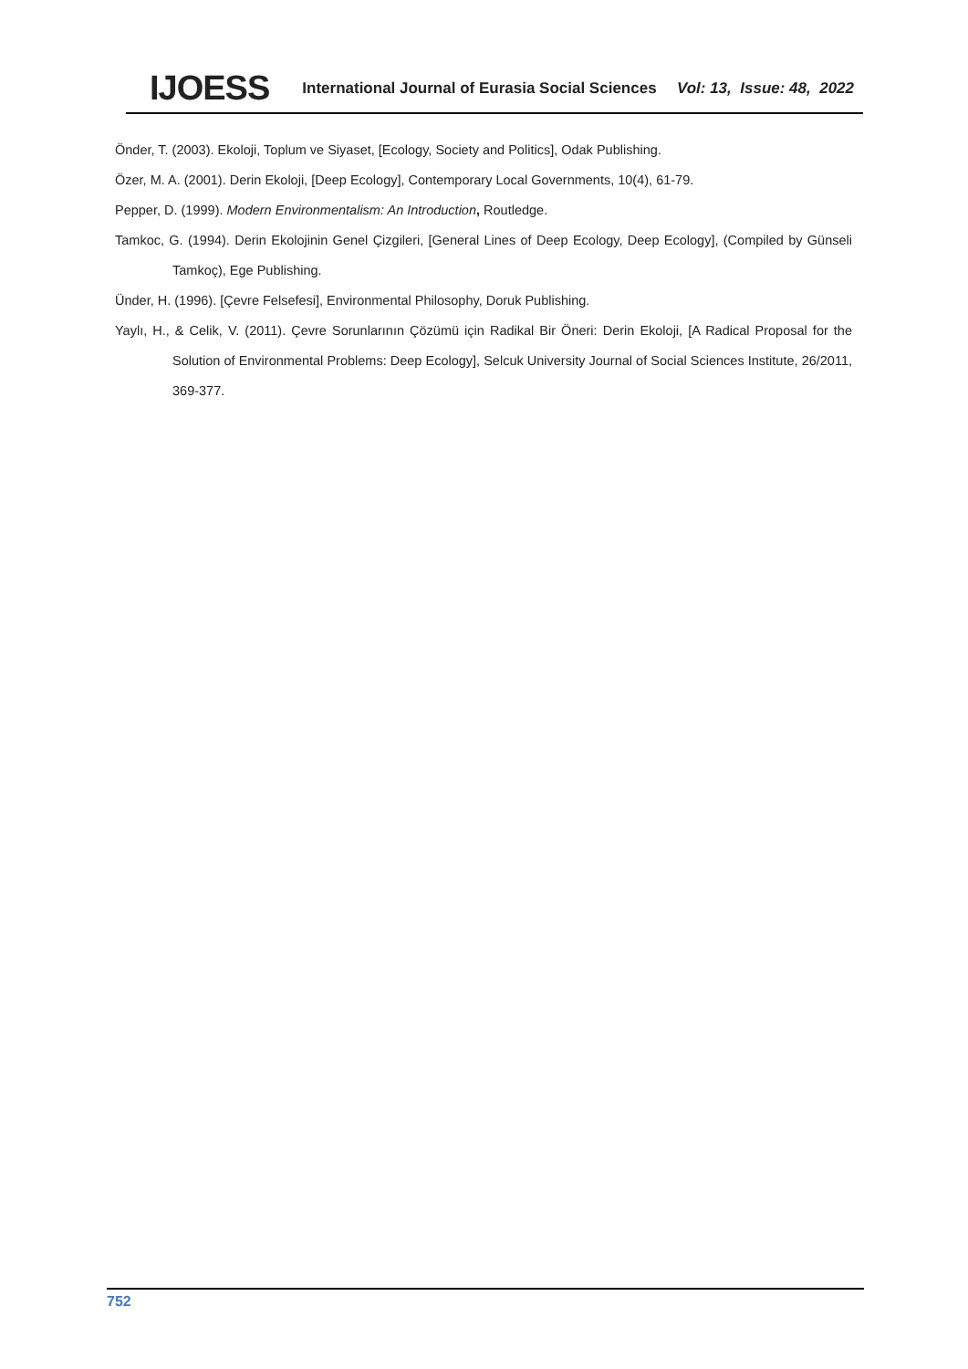IJOESS International Journal of Eurasia Social Sciences Vol: 13, Issue: 48, 2022
Önder, T. (2003). Ekoloji, Toplum ve Siyaset, [Ecology, Society and Politics], Odak Publishing.
Özer, M. A. (2001). Derin Ekoloji, [Deep Ecology], Contemporary Local Governments, 10(4), 61-79.
Pepper, D. (1999). Modern Environmentalism: An Introduction, Routledge.
Tamkoc, G. (1994). Derin Ekolojinin Genel Çizgileri, [General Lines of Deep Ecology, Deep Ecology], (Compiled by Günseli Tamkoç), Ege Publishing.
Ünder, H. (1996). [Çevre Felsefesi], Environmental Philosophy, Doruk Publishing.
Yaylı, H., & Celik, V. (2011). Çevre Sorunlarının Çözümü için Radikal Bir Öneri: Derin Ekoloji, [A Radical Proposal for the Solution of Environmental Problems: Deep Ecology], Selcuk University Journal of Social Sciences Institute, 26/2011, 369-377.
752